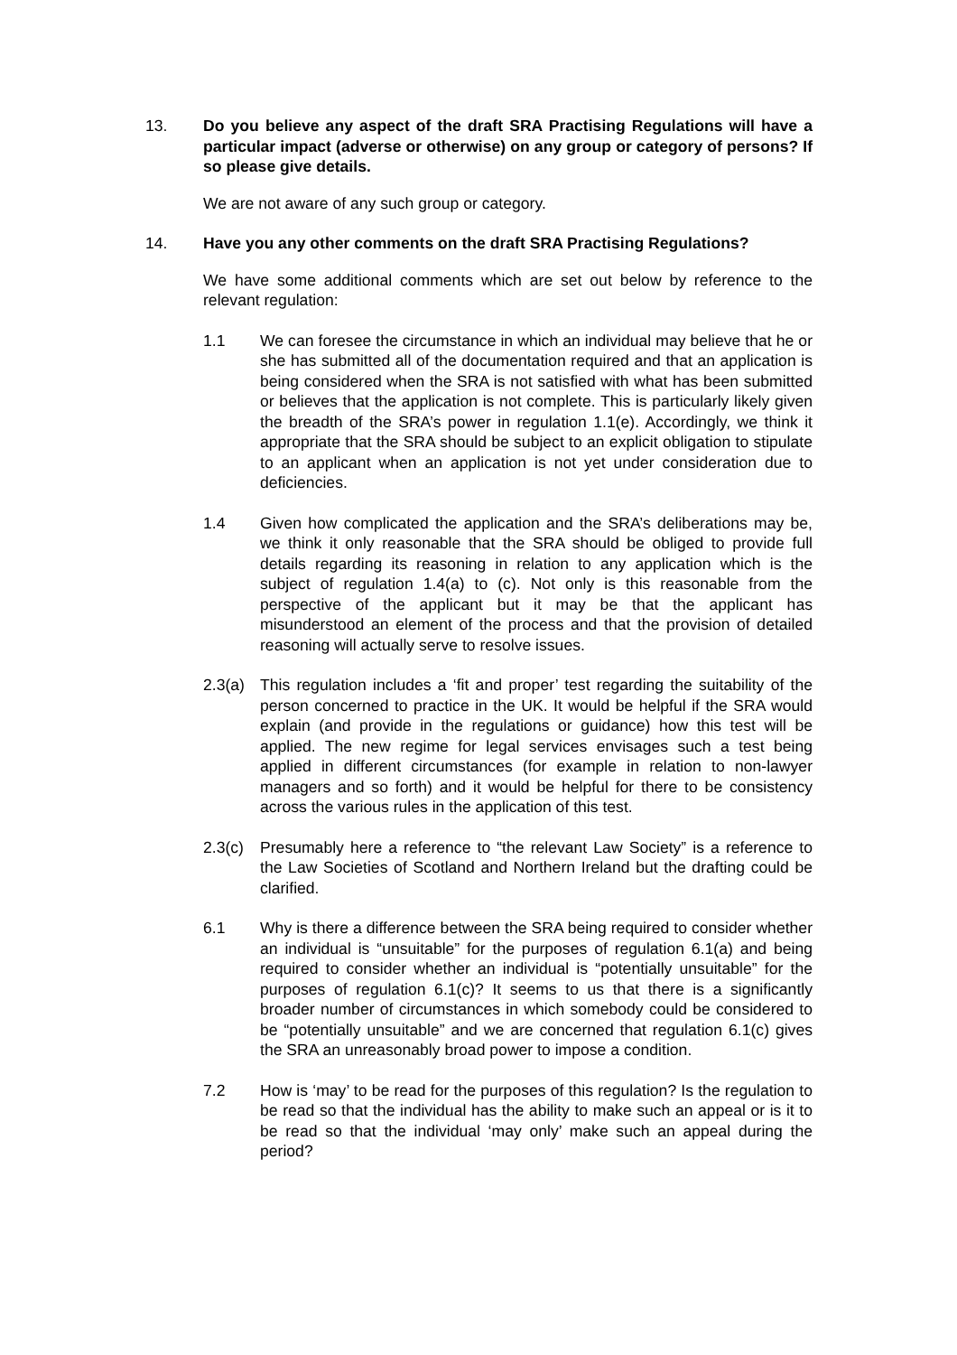13. Do you believe any aspect of the draft SRA Practising Regulations will have a particular impact (adverse or otherwise) on any group or category of persons? If so please give details.
We are not aware of any such group or category.
14. Have you any other comments on the draft SRA Practising Regulations?
We have some additional comments which are set out below by reference to the relevant regulation:
1.1 We can foresee the circumstance in which an individual may believe that he or she has submitted all of the documentation required and that an application is being considered when the SRA is not satisfied with what has been submitted or believes that the application is not complete. This is particularly likely given the breadth of the SRA’s power in regulation 1.1(e). Accordingly, we think it appropriate that the SRA should be subject to an explicit obligation to stipulate to an applicant when an application is not yet under consideration due to deficiencies.
1.4 Given how complicated the application and the SRA’s deliberations may be, we think it only reasonable that the SRA should be obliged to provide full details regarding its reasoning in relation to any application which is the subject of regulation 1.4(a) to (c). Not only is this reasonable from the perspective of the applicant but it may be that the applicant has misunderstood an element of the process and that the provision of detailed reasoning will actually serve to resolve issues.
2.3(a)
This regulation includes a ‘fit and proper’ test regarding the suitability of the person concerned to practice in the UK. It would be helpful if the SRA would explain (and provide in the regulations or guidance) how this test will be applied. The new regime for legal services envisages such a test being applied in different circumstances (for example in relation to non-lawyer managers and so forth) and it would be helpful for there to be consistency across the various rules in the application of this test.
2.3(c)
Presumably here a reference to “the relevant Law Society” is a reference to the Law Societies of Scotland and Northern Ireland but the drafting could be clarified.
6.1 Why is there a difference between the SRA being required to consider whether an individual is “unsuitable” for the purposes of regulation 6.1(a) and being required to consider whether an individual is “potentially unsuitable” for the purposes of regulation 6.1(c)? It seems to us that there is a significantly broader number of circumstances in which somebody could be considered to be “potentially unsuitable” and we are concerned that regulation 6.1(c) gives the SRA an unreasonably broad power to impose a condition.
7.2 How is ‘may’ to be read for the purposes of this regulation? Is the regulation to be read so that the individual has the ability to make such an appeal or is it to be read so that the individual ‘may only’ make such an appeal during the period?